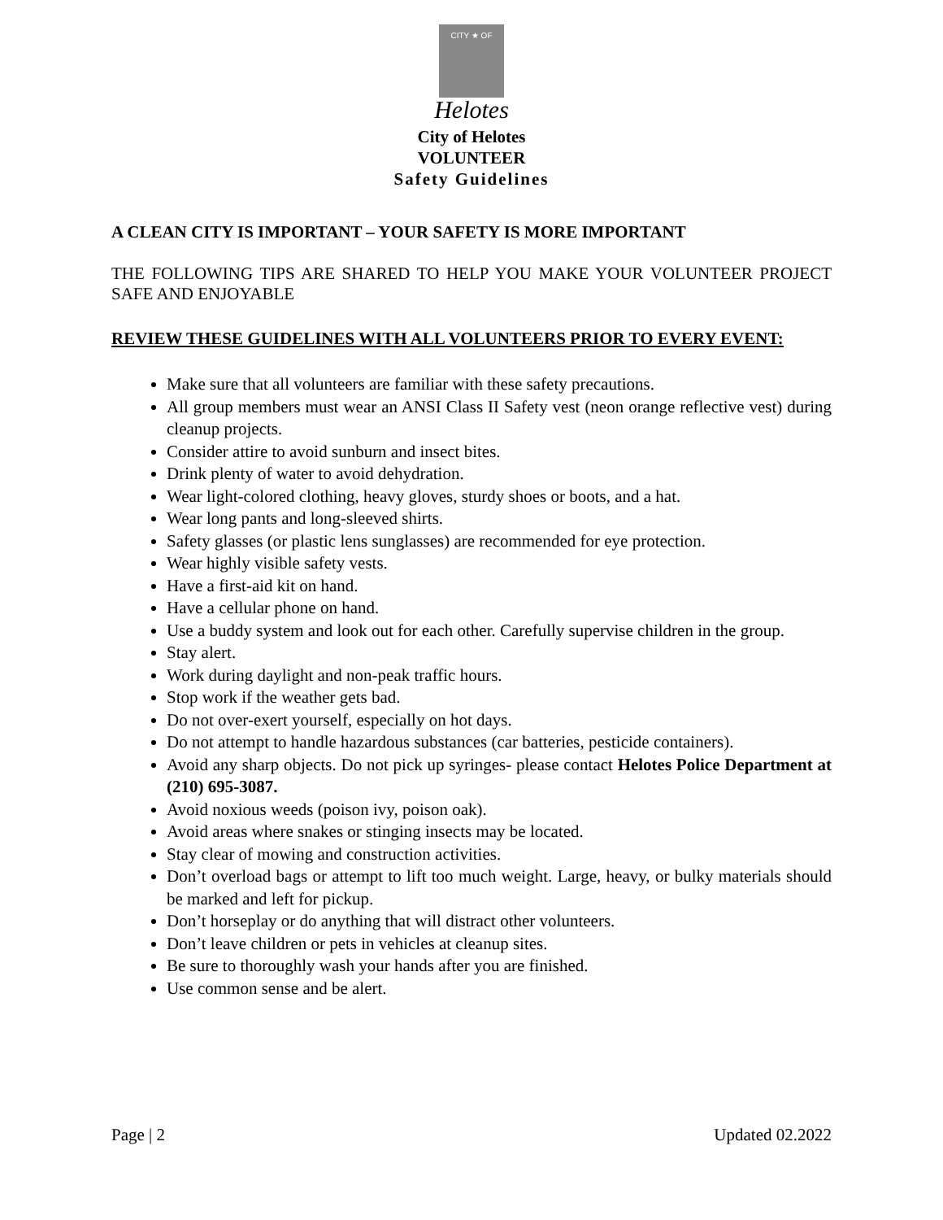CITY ★ OF
Helotes
City of Helotes
VOLUNTEER
Safety Guidelines
A CLEAN CITY IS IMPORTANT – YOUR SAFETY IS MORE IMPORTANT
THE FOLLOWING TIPS ARE SHARED TO HELP YOU MAKE YOUR VOLUNTEER PROJECT SAFE AND ENJOYABLE
REVIEW THESE GUIDELINES WITH ALL VOLUNTEERS PRIOR TO EVERY EVENT:
Make sure that all volunteers are familiar with these safety precautions.
All group members must wear an ANSI Class II Safety vest (neon orange reflective vest) during cleanup projects.
Consider attire to avoid sunburn and insect bites.
Drink plenty of water to avoid dehydration.
Wear light-colored clothing, heavy gloves, sturdy shoes or boots, and a hat.
Wear long pants and long-sleeved shirts.
Safety glasses (or plastic lens sunglasses) are recommended for eye protection.
Wear highly visible safety vests.
Have a first-aid kit on hand.
Have a cellular phone on hand.
Use a buddy system and look out for each other. Carefully supervise children in the group.
Stay alert.
Work during daylight and non-peak traffic hours.
Stop work if the weather gets bad.
Do not over-exert yourself, especially on hot days.
Do not attempt to handle hazardous substances (car batteries, pesticide containers).
Avoid any sharp objects. Do not pick up syringes- please contact Helotes Police Department at (210) 695-3087.
Avoid noxious weeds (poison ivy, poison oak).
Avoid areas where snakes or stinging insects may be located.
Stay clear of mowing and construction activities.
Don’t overload bags or attempt to lift too much weight. Large, heavy, or bulky materials should be marked and left for pickup.
Don’t horseplay or do anything that will distract other volunteers.
Don’t leave children or pets in vehicles at cleanup sites.
Be sure to thoroughly wash your hands after you are finished.
Use common sense and be alert.
Page | 2 Updated 02.2022